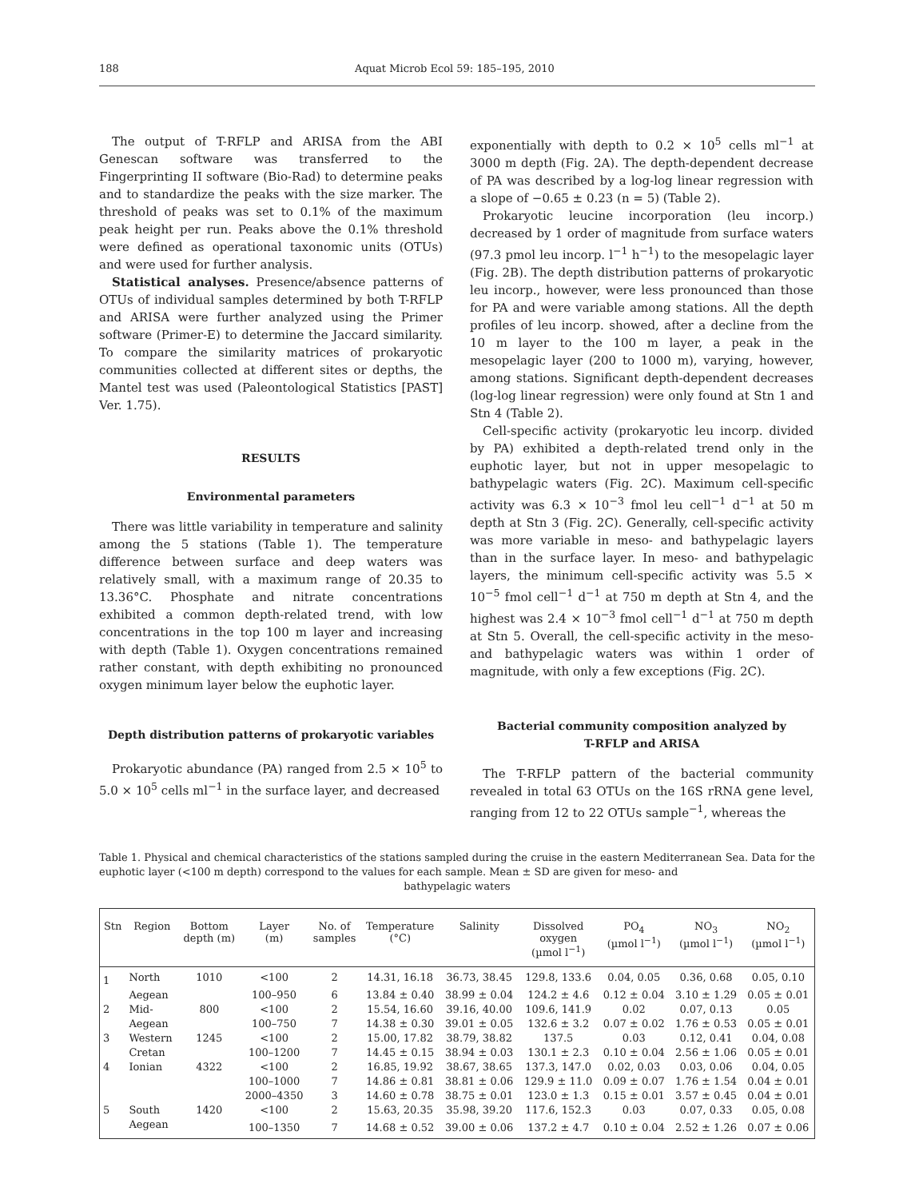188 Aquat Microb Ecol 59: 185–195, 2010
The output of T-RFLP and ARISA from the ABI Genescan software was transferred to the Fingerprinting II software (Bio-Rad) to determine peaks and to standardize the peaks with the size marker. The threshold of peaks was set to 0.1% of the maximum peak height per run. Peaks above the 0.1% threshold were defined as operational taxonomic units (OTUs) and were used for further analysis.
Statistical analyses. Presence/absence patterns of OTUs of individual samples determined by both T-RFLP and ARISA were further analyzed using the Primer software (Primer-E) to determine the Jaccard similarity. To compare the similarity matrices of prokaryotic communities collected at different sites or depths, the Mantel test was used (Paleontological Statistics [PAST] Ver. 1.75).
RESULTS
Environmental parameters
There was little variability in temperature and salinity among the 5 stations (Table 1). The temperature difference between surface and deep waters was relatively small, with a maximum range of 20.35 to 13.36°C. Phosphate and nitrate concentrations exhibited a common depth-related trend, with low concentrations in the top 100 m layer and increasing with depth (Table 1). Oxygen concentrations remained rather constant, with depth exhibiting no pronounced oxygen minimum layer below the euphotic layer.
Depth distribution patterns of prokaryotic variables
Prokaryotic abundance (PA) ranged from 2.5 × 10<sup>5</sup> to 5.0 × 10<sup>5</sup> cells ml<sup>−1</sup> in the surface layer, and decreased
exponentially with depth to 0.2 × 10<sup>5</sup> cells ml<sup>−1</sup> at 3000 m depth (Fig. 2A). The depth-dependent decrease of PA was described by a log-log linear regression with a slope of −0.65 ± 0.23 (n = 5) (Table 2).
Prokaryotic leucine incorporation (leu incorp.) decreased by 1 order of magnitude from surface waters (97.3 pmol leu incorp. l<sup>−1</sup> h<sup>−1</sup>) to the mesopelagic layer (Fig. 2B). The depth distribution patterns of prokaryotic leu incorp., however, were less pronounced than those for PA and were variable among stations. All the depth profiles of leu incorp. showed, after a decline from the 10 m layer to the 100 m layer, a peak in the mesopelagic layer (200 to 1000 m), varying, however, among stations. Significant depth-dependent decreases (log-log linear regression) were only found at Stn 1 and Stn 4 (Table 2).
Cell-specific activity (prokaryotic leu incorp. divided by PA) exhibited a depth-related trend only in the euphotic layer, but not in upper mesopelagic to bathypelagic waters (Fig. 2C). Maximum cell-specific activity was 6.3 × 10<sup>−3</sup> fmol leu cell<sup>−1</sup> d<sup>−1</sup> at 50 m depth at Stn 3 (Fig. 2C). Generally, cell-specific activity was more variable in meso- and bathypelagic layers than in the surface layer. In meso- and bathypelagic layers, the minimum cell-specific activity was 5.5 × 10<sup>−5</sup> fmol cell<sup>−1</sup> d<sup>−1</sup> at 750 m depth at Stn 4, and the highest was 2.4 × 10<sup>−3</sup> fmol cell<sup>−1</sup> d<sup>−1</sup> at 750 m depth at Stn 5. Overall, the cell-specific activity in the meso- and bathypelagic waters was within 1 order of magnitude, with only a few exceptions (Fig. 2C).
Bacterial community composition analyzed by
T-RFLP and ARISA
The T-RFLP pattern of the bacterial community revealed in total 63 OTUs on the 16S rRNA gene level, ranging from 12 to 22 OTUs sample<sup>−1</sup>, whereas the
Table 1. Physical and chemical characteristics of the stations sampled during the cruise in the eastern Mediterranean Sea. Data for the euphotic layer (<100 m depth) correspond to the values for each sample. Mean ± SD are given for meso- and
bathypelagic waters
| Stn | Region | Bottom depth (m) | Layer (m) | No. of samples | Temperature (°C) | Salinity | Dissolved oxygen (µmol l<sup>−1</sup>) | PO<sub>4</sub> (µmol l<sup>−1</sup>) | NO<sub>3</sub> (µmol l<sup>−1</sup>) | NO<sub>2</sub> (µmol l<sup>−1</sup>) |
| --- | --- | --- | --- | --- | --- | --- | --- | --- | --- | --- |
| 1 | North | 1010 | <100 | 2 | 14.31, 16.18 | 36.73, 38.45 | 129.8, 133.6 | 0.04, 0.05 | 0.36, 0.68 | 0.05, 0.10 |
| | Aegean | | 100–950 | 6 | 13.84 ± 0.40 | 38.99 ± 0.04 | 124.2 ± 4.6 | 0.12 ± 0.04 | 3.10 ± 1.29 | 0.05 ± 0.01 |
| 2 | Mid- | 800 | <100 | 2 | 15.54, 16.60 | 39.16, 40.00 | 109.6, 141.9 | 0.02 | 0.07, 0.13 | 0.05 |
| | Aegean | | 100–750 | 7 | 14.38 ± 0.30 | 39.01 ± 0.05 | 132.6 ± 3.2 | 0.07 ± 0.02 | 1.76 ± 0.53 | 0.05 ± 0.01 |
| 3 | Western | 1245 | <100 | 2 | 15.00, 17.82 | 38.79, 38.82 | 137.5 | 0.03 | 0.12, 0.41 | 0.04, 0.08 |
| | Cretan | | 100–1200 | 7 | 14.45 ± 0.15 | 38.94 ± 0.03 | 130.1 ± 2.3 | 0.10 ± 0.04 | 2.56 ± 1.06 | 0.05 ± 0.01 |
| 4 | Ionian | 4322 | <100 | 2 | 16.85, 19.92 | 38.67, 38.65 | 137.3, 147.0 | 0.02, 0.03 | 0.03, 0.06 | 0.04, 0.05 |
| | | | 100–1000 | 7 | 14.86 ± 0.81 | 38.81 ± 0.06 | 129.9 ± 11.0 | 0.09 ± 0.07 | 1.76 ± 1.54 | 0.04 ± 0.01 |
| | | | 2000–4350 | 3 | 14.60 ± 0.78 | 38.75 ± 0.01 | 123.0 ± 1.3 | 0.15 ± 0.01 | 3.57 ± 0.45 | 0.04 ± 0.01 |
| 5 | South | 1420 | <100 | 2 | 15.63, 20.35 | 35.98, 39.20 | 117.6, 152.3 | 0.03 | 0.07, 0.33 | 0.05, 0.08 |
| | Aegean | | 100–1350 | 7 | 14.68 ± 0.52 | 39.00 ± 0.06 | 137.2 ± 4.7 | 0.10 ± 0.04 | 2.52 ± 1.26 | 0.07 ± 0.06 |